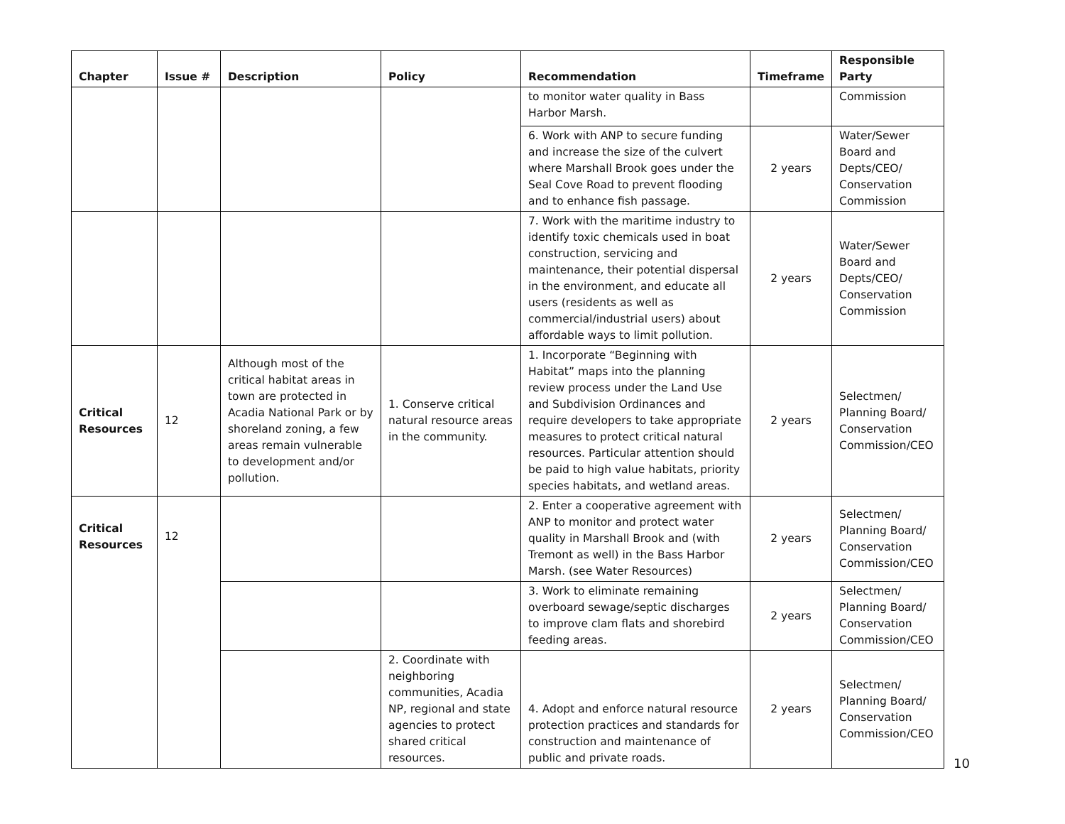| Chapter | Issue # | Description | Policy | Recommendation | Timeframe | Responsible Party |
| --- | --- | --- | --- | --- | --- | --- |
| | | | | to monitor water quality in Bass Harbor Marsh. | | Commission |
| | | | | 6. Work with ANP to secure funding and increase the size of the culvert where Marshall Brook goes under the Seal Cove Road to prevent flooding and to enhance fish passage. | 2 years | Water/Sewer Board and Depts/CEO/ Conservation Commission |
| | | | | 7. Work with the maritime industry to identify toxic chemicals used in boat construction, servicing and maintenance, their potential dispersal in the environment, and educate all users (residents as well as commercial/industrial users) about affordable ways to limit pollution. | 2 years | Water/Sewer Board and Depts/CEO/ Conservation Commission |
| Critical Resources | 12 | Although most of the critical habitat areas in town are protected in Acadia National Park or by shoreland zoning, a few areas remain vulnerable to development and/or pollution. | 1. Conserve critical natural resource areas in the community. | 1. Incorporate “Beginning with Habitat” maps into the planning review process under the Land Use and Subdivision Ordinances and require developers to take appropriate measures to protect critical natural resources. Particular attention should be paid to high value habitats, priority species habitats, and wetland areas. | 2 years | Selectmen/ Planning Board/ Conservation Commission/CEO |
| Critical Resources | 12 | | | 2. Enter a cooperative agreement with ANP to monitor and protect water quality in Marshall Brook and (with Tremont as well) in the Bass Harbor Marsh. (see Water Resources) | 2 years | Selectmen/ Planning Board/ Conservation Commission/CEO |
| | | | | 3. Work to eliminate remaining overboard sewage/septic discharges to improve clam flats and shorebird feeding areas. | 2 years | Selectmen/ Planning Board/ Conservation Commission/CEO |
| | | | 2. Coordinate with neighboring communities, Acadia NP, regional and state agencies to protect shared critical resources. | 4. Adopt and enforce natural resource protection practices and standards for construction and maintenance of public and private roads. | 2 years | Selectmen/ Planning Board/ Conservation Commission/CEO |
10